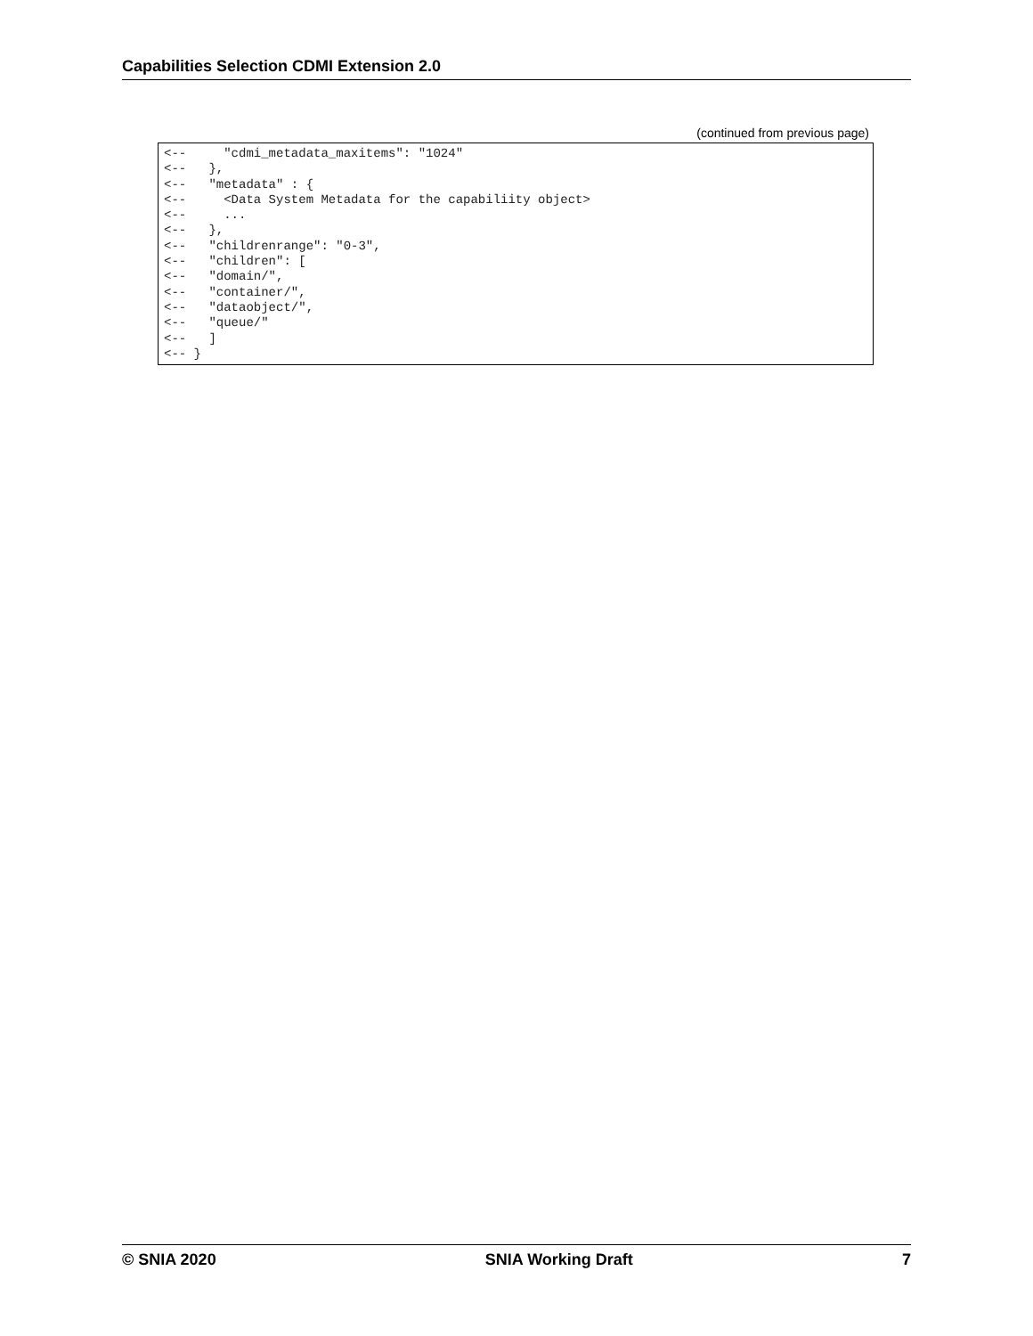Capabilities Selection CDMI Extension 2.0
(continued from previous page)
<--     "cdmi_metadata_maxitems": "1024"
<--   },
<--   "metadata" : {
<--     <Data System Metadata for the capabiliity object>
<--     ...
<--   },
<--   "childrenrange": "0-3",
<--   "children": [
<--   "domain/",
<--   "container/",
<--   "dataobject/",
<--   "queue/"
<--   ]
<-- }
© SNIA 2020 SNIA Working Draft 7